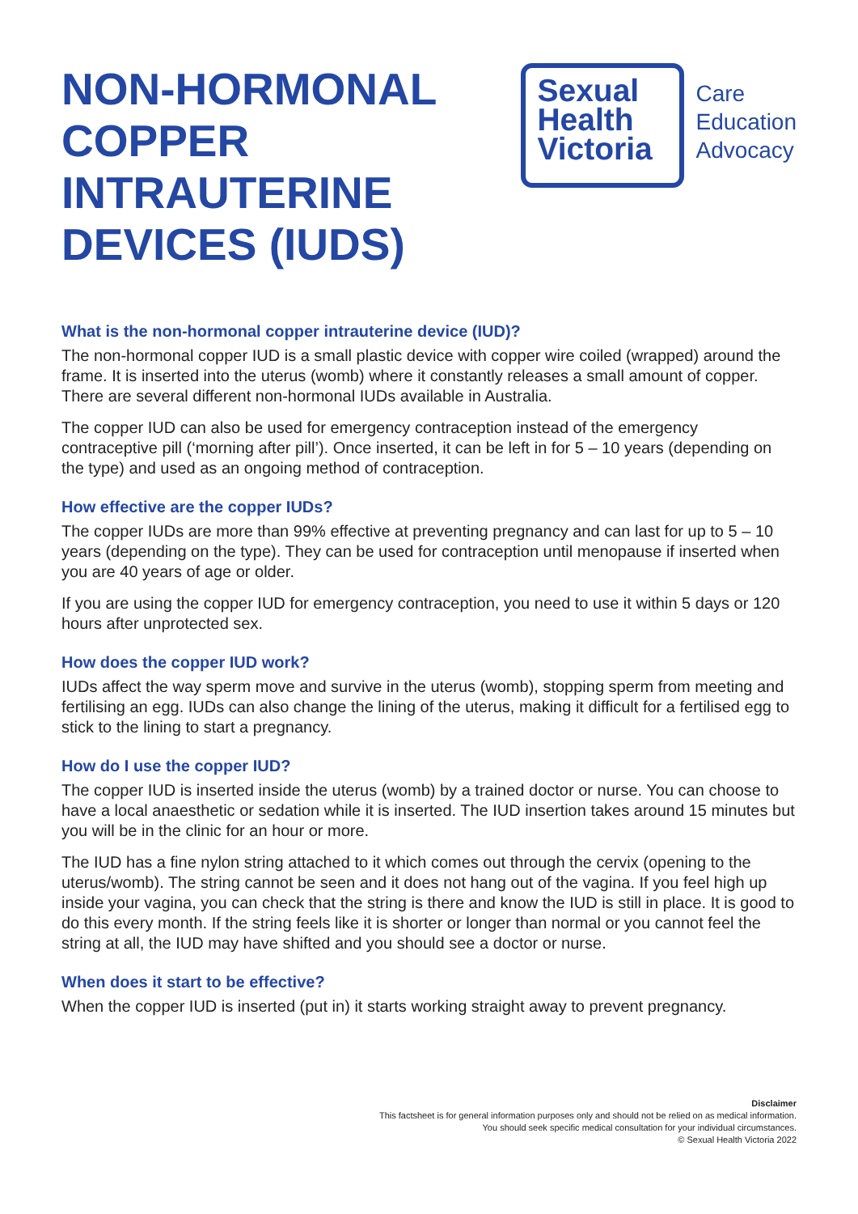NON-HORMONAL
COPPER
INTRAUTERINE
DEVICES (IUDS)
Sexual
Health
Victoria
Care
Education
Advocacy
What is the non-hormonal copper intrauterine device (IUD)?
The non-hormonal copper IUD is a small plastic device with copper wire coiled (wrapped) around the frame. It is inserted into the uterus (womb) where it constantly releases a small amount of copper. There are several different non-hormonal IUDs available in Australia.
The copper IUD can also be used for emergency contraception instead of the emergency contraceptive pill (‘morning after pill’). Once inserted, it can be left in for 5 – 10 years (depending on the type) and used as an ongoing method of contraception.
How effective are the copper IUDs?
The copper IUDs are more than 99% effective at preventing pregnancy and can last for up to 5 – 10 years (depending on the type). They can be used for contraception until menopause if inserted when you are 40 years of age or older.
If you are using the copper IUD for emergency contraception, you need to use it within 5 days or 120 hours after unprotected sex.
How does the copper IUD work?
IUDs affect the way sperm move and survive in the uterus (womb), stopping sperm from meeting and fertilising an egg. IUDs can also change the lining of the uterus, making it difficult for a fertilised egg to stick to the lining to start a pregnancy.
How do I use the copper IUD?
The copper IUD is inserted inside the uterus (womb) by a trained doctor or nurse. You can choose to have a local anaesthetic or sedation while it is inserted. The IUD insertion takes around 15 minutes but you will be in the clinic for an hour or more.
The IUD has a fine nylon string attached to it which comes out through the cervix (opening to the uterus/womb). The string cannot be seen and it does not hang out of the vagina. If you feel high up inside your vagina, you can check that the string is there and know the IUD is still in place. It is good to do this every month. If the string feels like it is shorter or longer than normal or you cannot feel the string at all, the IUD may have shifted and you should see a doctor or nurse.
When does it start to be effective?
When the copper IUD is inserted (put in) it starts working straight away to prevent pregnancy.
Disclaimer
This factsheet is for general information purposes only and should not be relied on as medical information.
You should seek specific medical consultation for your individual circumstances.
© Sexual Health Victoria 2022